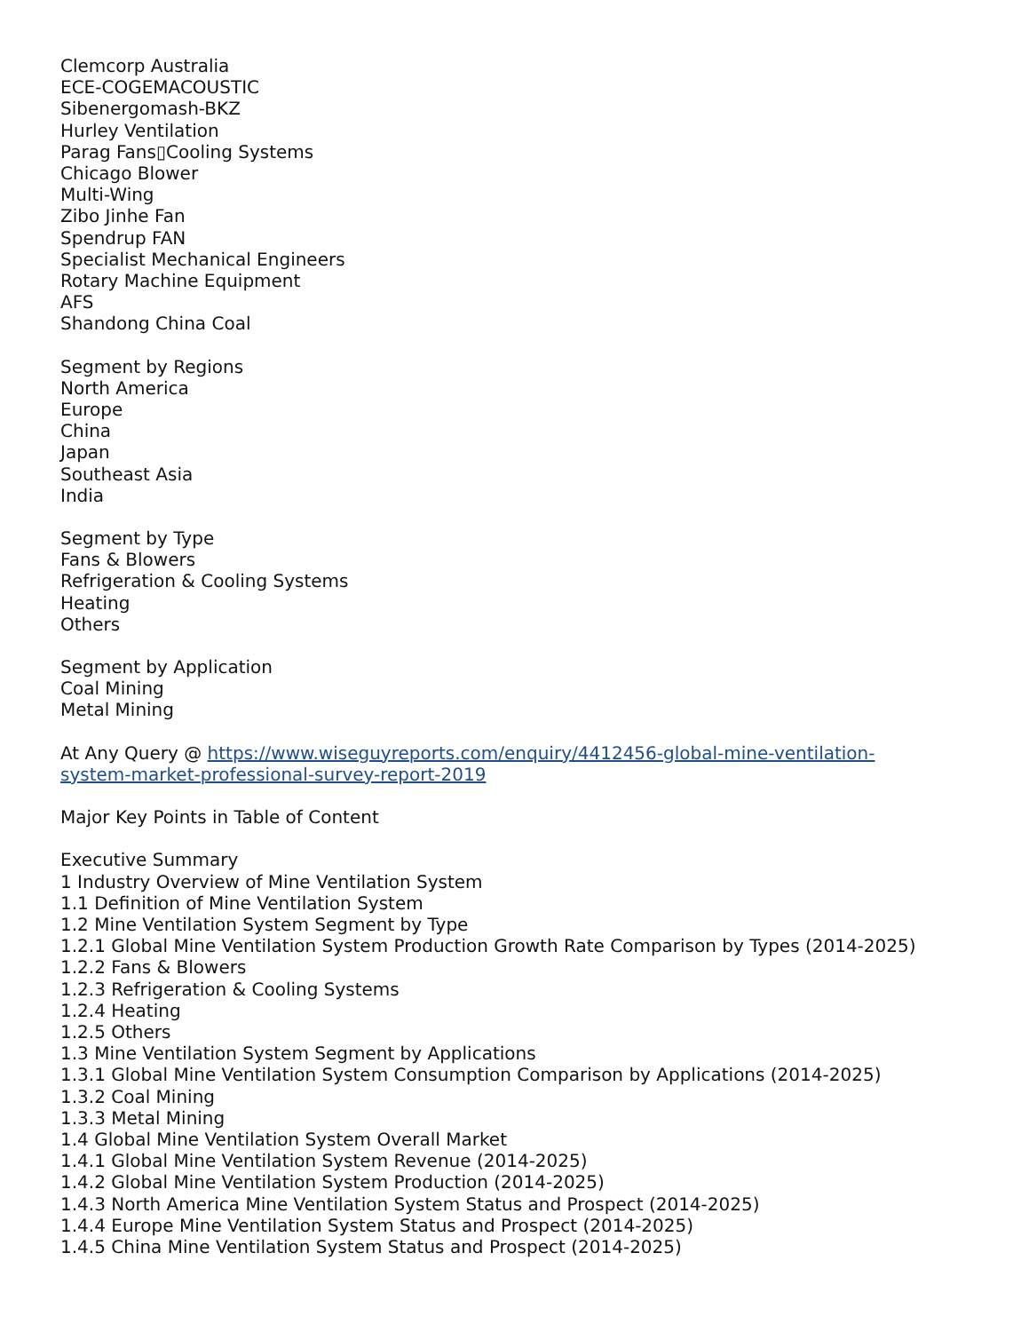Clemcorp Australia
ECE-COGEMACOUSTIC
Sibenergomash-BKZ
Hurley Ventilation
Parag Fans▯Cooling Systems
Chicago Blower
Multi-Wing
Zibo Jinhe Fan
Spendrup FAN
Specialist Mechanical Engineers
Rotary Machine Equipment
AFS
Shandong China Coal
Segment by Regions
North America
Europe
China
Japan
Southeast Asia
India
Segment by Type
Fans & Blowers
Refrigeration & Cooling Systems
Heating
Others
Segment by Application
Coal Mining
Metal Mining
At Any Query @ https://www.wiseguyreports.com/enquiry/4412456-global-mine-ventilation-
system-market-professional-survey-report-2019
Major Key Points in Table of Content
Executive Summary
1 Industry Overview of Mine Ventilation System
1.1 Definition of Mine Ventilation System
1.2 Mine Ventilation System Segment by Type
1.2.1 Global Mine Ventilation System Production Growth Rate Comparison by Types (2014-2025)
1.2.2 Fans & Blowers
1.2.3 Refrigeration & Cooling Systems
1.2.4 Heating
1.2.5 Others
1.3 Mine Ventilation System Segment by Applications
1.3.1 Global Mine Ventilation System Consumption Comparison by Applications (2014-2025)
1.3.2 Coal Mining
1.3.3 Metal Mining
1.4 Global Mine Ventilation System Overall Market
1.4.1 Global Mine Ventilation System Revenue (2014-2025)
1.4.2 Global Mine Ventilation System Production (2014-2025)
1.4.3 North America Mine Ventilation System Status and Prospect (2014-2025)
1.4.4 Europe Mine Ventilation System Status and Prospect (2014-2025)
1.4.5 China Mine Ventilation System Status and Prospect (2014-2025)